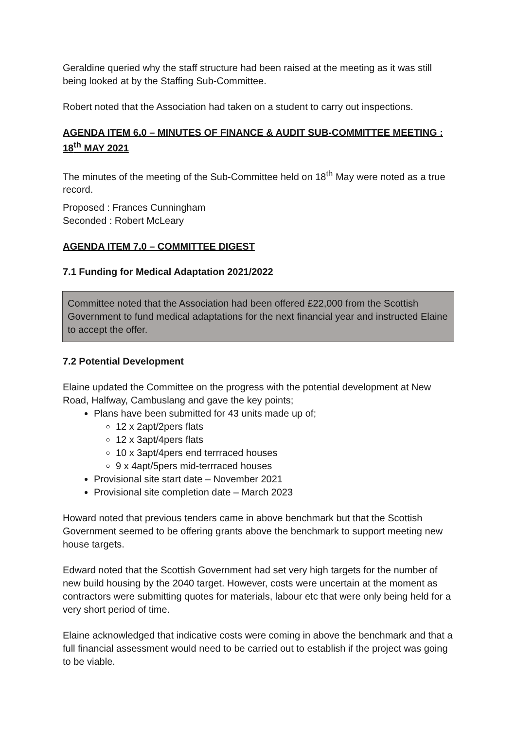Geraldine queried why the staff structure had been raised at the meeting as it was still being looked at by the Staffing Sub-Committee.
Robert noted that the Association had taken on a student to carry out inspections.
AGENDA ITEM 6.0 – MINUTES OF FINANCE & AUDIT SUB-COMMITTEE MEETING : 18<sup>th</sup> MAY 2021
The minutes of the meeting of the Sub-Committee held on 18<sup>th</sup> May were noted as a true record.
Proposed : Frances Cunningham
Seconded : Robert McLeary
AGENDA ITEM 7.0 – COMMITTEE DIGEST
7.1 Funding for Medical Adaptation 2021/2022
Committee noted that the Association had been offered £22,000 from the Scottish Government to fund medical adaptations for the next financial year and instructed Elaine to accept the offer.
7.2 Potential Development
Elaine updated the Committee on the progress with the potential development at New Road, Halfway, Cambuslang and gave the key points;
Plans have been submitted for 43 units made up of;
12 x 2apt/2pers flats
12 x 3apt/4pers flats
10 x 3apt/4pers end terrraced houses
9 x 4apt/5pers mid-terrraced houses
Provisional site start date – November 2021
Provisional site completion date – March 2023
Howard noted that previous tenders came in above benchmark but that the Scottish Government seemed to be offering grants above the benchmark to support meeting new house targets.
Edward noted that the Scottish Government had set very high targets for the number of new build housing by the 2040 target. However, costs were uncertain at the moment as contractors were submitting quotes for materials, labour etc that were only being held for a very short period of time.
Elaine acknowledged that indicative costs were coming in above the benchmark and that a full financial assessment would need to be carried out to establish if the project was going to be viable.